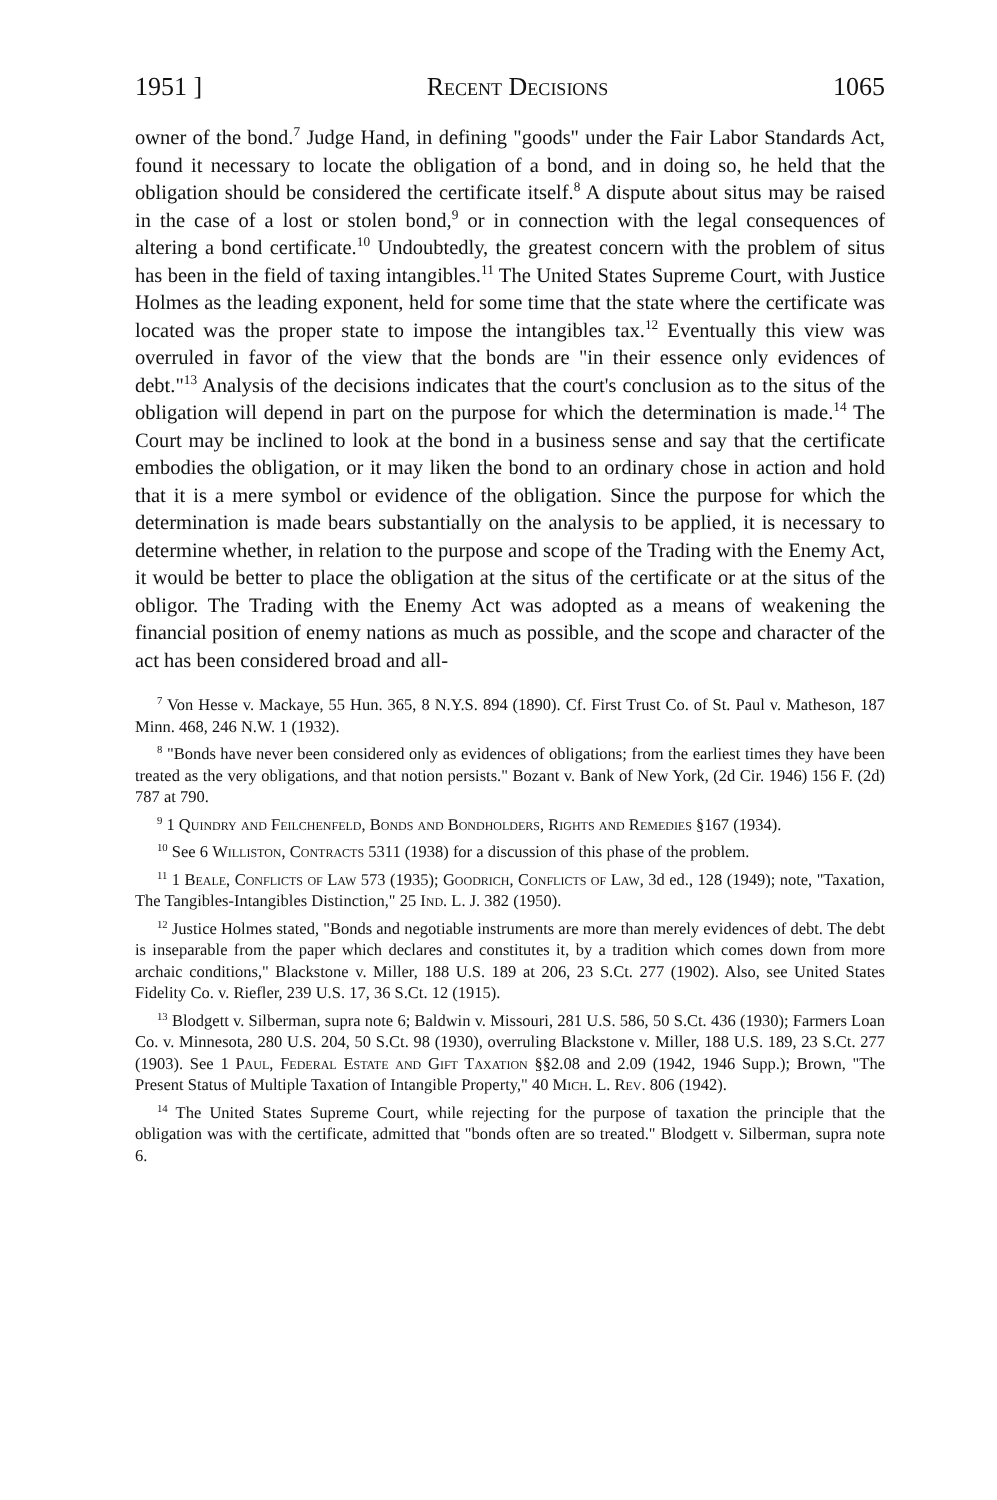1951 ] Recent Decisions 1065
owner of the bond.<sup>7</sup> Judge Hand, in defining "goods" under the Fair Labor Standards Act, found it necessary to locate the obligation of a bond, and in doing so, he held that the obligation should be considered the certificate itself.<sup>8</sup> A dispute about situs may be raised in the case of a lost or stolen bond,<sup>9</sup> or in connection with the legal consequences of altering a bond certificate.<sup>10</sup> Undoubtedly, the greatest concern with the problem of situs has been in the field of taxing intangibles.<sup>11</sup> The United States Supreme Court, with Justice Holmes as the leading exponent, held for some time that the state where the certificate was located was the proper state to impose the intangibles tax.<sup>12</sup> Eventually this view was overruled in favor of the view that the bonds are "in their essence only evidences of debt."<sup>13</sup> Analysis of the decisions indicates that the court's conclusion as to the situs of the obligation will depend in part on the purpose for which the determination is made.<sup>14</sup> The Court may be inclined to look at the bond in a business sense and say that the certificate embodies the obligation, or it may liken the bond to an ordinary chose in action and hold that it is a mere symbol or evidence of the obligation. Since the purpose for which the determination is made bears substantially on the analysis to be applied, it is necessary to determine whether, in relation to the purpose and scope of the Trading with the Enemy Act, it would be better to place the obligation at the situs of the certificate or at the situs of the obligor. The Trading with the Enemy Act was adopted as a means of weakening the financial position of enemy nations as much as possible, and the scope and character of the act has been considered broad and all-
<sup>7</sup> Von Hesse v. Mackaye, 55 Hun. 365, 8 N.Y.S. 894 (1890). Cf. First Trust Co. of St. Paul v. Matheson, 187 Minn. 468, 246 N.W. 1 (1932).
<sup>8</sup> "Bonds have never been considered only as evidences of obligations; from the earliest times they have been treated as the very obligations, and that notion persists." Bozant v. Bank of New York, (2d Cir. 1946) 156 F. (2d) 787 at 790.
<sup>9</sup> 1 Quindry and Feilchenfeld, Bonds and Bondholders, Rights and Remedies §167 (1934).
<sup>10</sup> See 6 Williston, Contracts 5311 (1938) for a discussion of this phase of the problem.
<sup>11</sup> 1 Beale, Conflicts of Law 573 (1935); Goodrich, Conflicts of Law, 3d ed., 128 (1949); note, "Taxation, The Tangibles-Intangibles Distinction," 25 Ind. L. J. 382 (1950).
<sup>12</sup> Justice Holmes stated, "Bonds and negotiable instruments are more than merely evidences of debt. The debt is inseparable from the paper which declares and constitutes it, by a tradition which comes down from more archaic conditions," Blackstone v. Miller, 188 U.S. 189 at 206, 23 S.Ct. 277 (1902). Also, see United States Fidelity Co. v. Riefler, 239 U.S. 17, 36 S.Ct. 12 (1915).
<sup>13</sup> Blodgett v. Silberman, supra note 6; Baldwin v. Missouri, 281 U.S. 586, 50 S.Ct. 436 (1930); Farmers Loan Co. v. Minnesota, 280 U.S. 204, 50 S.Ct. 98 (1930), overruling Blackstone v. Miller, 188 U.S. 189, 23 S.Ct. 277 (1903). See 1 Paul, Federal Estate and Gift Taxation §§2.08 and 2.09 (1942, 1946 Supp.); Brown, "The Present Status of Multiple Taxation of Intangible Property," 40 Mich. L. Rev. 806 (1942).
<sup>14</sup> The United States Supreme Court, while rejecting for the purpose of taxation the principle that the obligation was with the certificate, admitted that "bonds often are so treated." Blodgett v. Silberman, supra note 6.